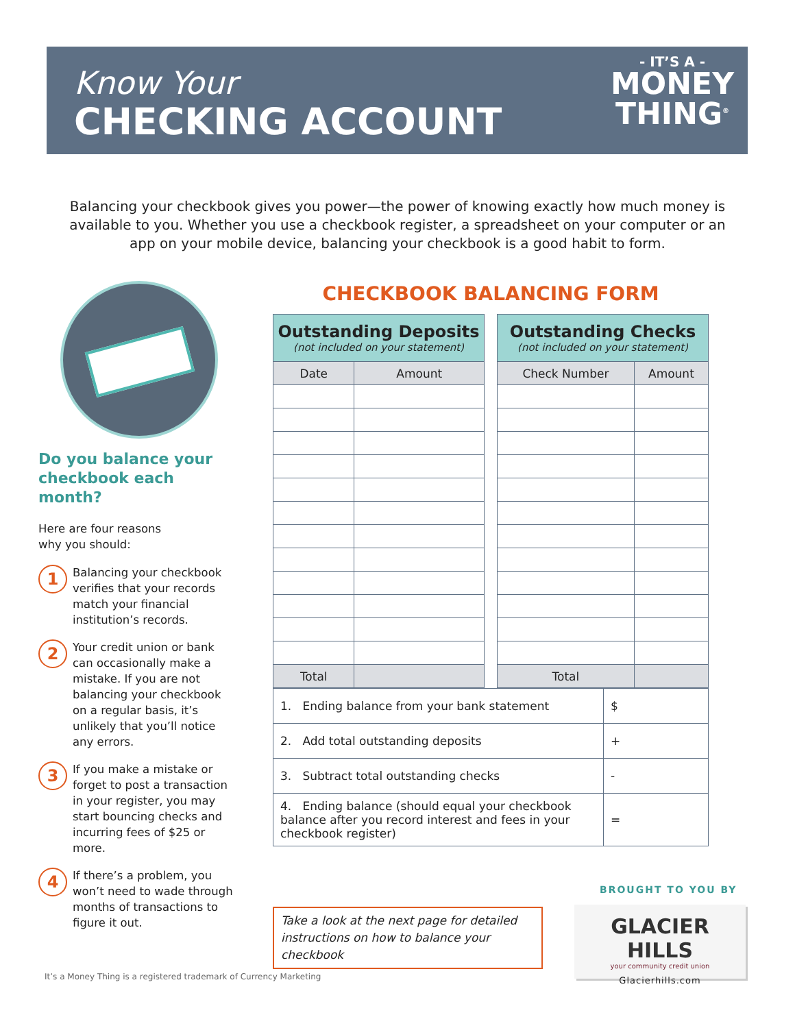Know Your
CHECKING ACCOUNT
- IT’S A -
MONEY
THING<sup>®</sup>
Balancing your checkbook gives you power—the power of knowing exactly how much money is available to you. Whether you use a checkbook register, a spreadsheet on your computer or an app on your mobile device, balancing your checkbook is a good habit to form.
Do you balance your checkbook each month?
Here are four reasons
why you should:
1
Balancing your checkbook verifies that your records match your financial institution’s records.
2
Your credit union or bank can occasionally make a mistake. If you are not balancing your checkbook on a regular basis, it’s unlikely that you’ll notice any errors.
3
If you make a mistake or forget to post a transaction in your register, you may start bouncing checks and incurring fees of $25 or more.
4
If there’s a problem, you won’t need to wade through months of transactions to figure it out.
CHECKBOOK BALANCING FORM
| Outstanding Deposits (not included on your statement) | |
| --- | --- |
| Date | Amount |
| Total | |
| Outstanding Checks (not included on your statement) | |
| --- | --- |
| Check Number | Amount |
| Total | |
| 1. Ending balance from your bank statement | $ |
| 2. Add total outstanding deposits | + |
| 3. Subtract total outstanding checks | - |
| 4. Ending balance (should equal your checkbook balance after you record interest and fees in your checkbook register) | = |
Take a look at the next page for detailed instructions on how to balance your checkbook
BROUGHT TO YOU BY
GLACIER HILLS
your community credit union
Glacierhills.com
It’s a Money Thing is a registered trademark of Currency Marketing